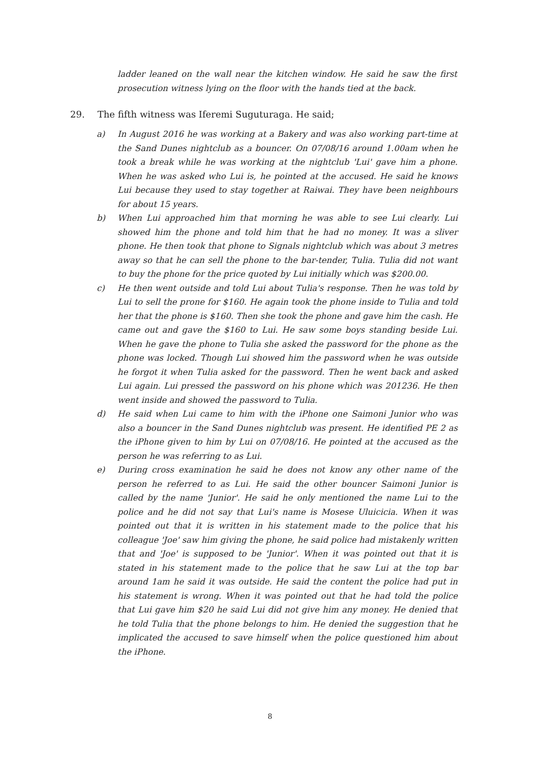ladder leaned on the wall near the kitchen window. He said he saw the first prosecution witness lying on the floor with the hands tied at the back.
29. The fifth witness was Iferemi Suguturaga. He said;
a) In August 2016 he was working at a Bakery and was also working part-time at the Sand Dunes nightclub as a bouncer. On 07/08/16 around 1.00am when he took a break while he was working at the nightclub 'Lui' gave him a phone. When he was asked who Lui is, he pointed at the accused. He said he knows Lui because they used to stay together at Raiwai. They have been neighbours for about 15 years.
b) When Lui approached him that morning he was able to see Lui clearly. Lui showed him the phone and told him that he had no money. It was a sliver phone. He then took that phone to Signals nightclub which was about 3 metres away so that he can sell the phone to the bar-tender, Tulia. Tulia did not want to buy the phone for the price quoted by Lui initially which was $200.00.
c) He then went outside and told Lui about Tulia's response. Then he was told by Lui to sell the prone for $160. He again took the phone inside to Tulia and told her that the phone is $160. Then she took the phone and gave him the cash. He came out and gave the $160 to Lui. He saw some boys standing beside Lui. When he gave the phone to Tulia she asked the password for the phone as the phone was locked. Though Lui showed him the password when he was outside he forgot it when Tulia asked for the password. Then he went back and asked Lui again. Lui pressed the password on his phone which was 201236. He then went inside and showed the password to Tulia.
d) He said when Lui came to him with the iPhone one Saimoni Junior who was also a bouncer in the Sand Dunes nightclub was present. He identified PE 2 as the iPhone given to him by Lui on 07/08/16. He pointed at the accused as the person he was referring to as Lui.
e) During cross examination he said he does not know any other name of the person he referred to as Lui. He said the other bouncer Saimoni Junior is called by the name 'Junior'. He said he only mentioned the name Lui to the police and he did not say that Lui's name is Mosese Uluicicia. When it was pointed out that it is written in his statement made to the police that his colleague 'Joe' saw him giving the phone, he said police had mistakenly written that and 'Joe' is supposed to be 'Junior'. When it was pointed out that it is stated in his statement made to the police that he saw Lui at the top bar around 1am he said it was outside. He said the content the police had put in his statement is wrong. When it was pointed out that he had told the police that Lui gave him $20 he said Lui did not give him any money. He denied that he told Tulia that the phone belongs to him. He denied the suggestion that he implicated the accused to save himself when the police questioned him about the iPhone.
8